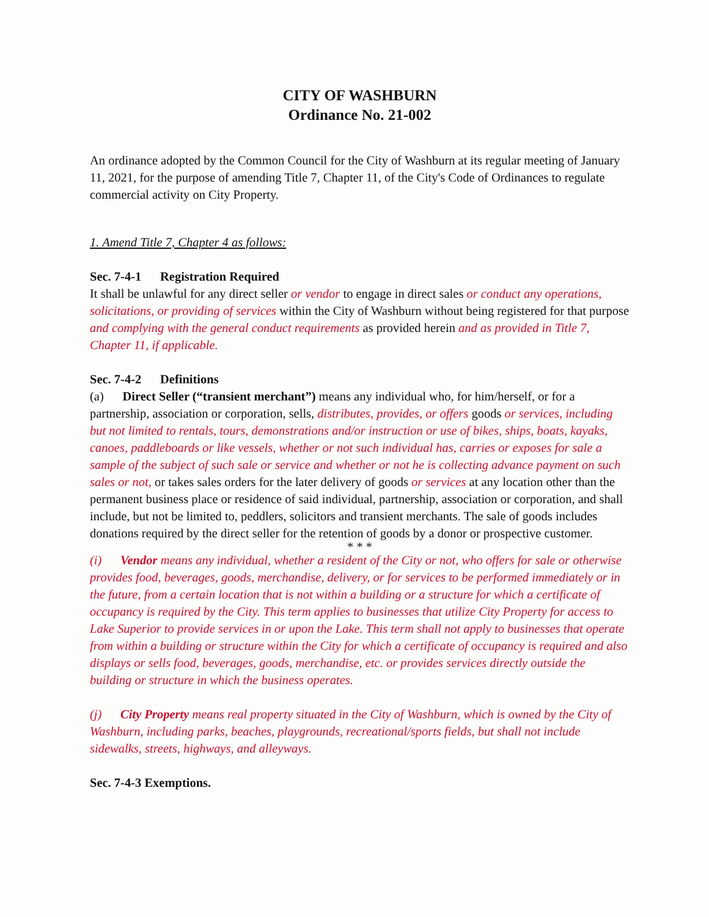CITY OF WASHBURN
Ordinance No. 21-002
An ordinance adopted by the Common Council for the City of Washburn at its regular meeting of January 11, 2021, for the purpose of amending Title 7, Chapter 11, of the City's Code of Ordinances to regulate commercial activity on City Property.
1. Amend Title 7, Chapter 4 as follows:
Sec. 7-4-1 Registration Required
It shall be unlawful for any direct seller or vendor to engage in direct sales or conduct any operations, solicitations, or providing of services within the City of Washburn without being registered for that purpose and complying with the general conduct requirements as provided herein and as provided in Title 7, Chapter 11, if applicable.
Sec. 7-4-2 Definitions
(a) Direct Seller (“transient merchant”) means any individual who, for him/herself, or for a partnership, association or corporation, sells, distributes, provides, or offers goods or services, including but not limited to rentals, tours, demonstrations and/or instruction or use of bikes, ships, boats, kayaks, canoes, paddleboards or like vessels, whether or not such individual has, carries or exposes for sale a sample of the subject of such sale or service and whether or not he is collecting advance payment on such sales or not, or takes sales orders for the later delivery of goods or services at any location other than the permanent business place or residence of said individual, partnership, association or corporation, and shall include, but not be limited to, peddlers, solicitors and transient merchants. The sale of goods includes donations required by the direct seller for the retention of goods by a donor or prospective customer.
* * *
(i) Vendor means any individual, whether a resident of the City or not, who offers for sale or otherwise provides food, beverages, goods, merchandise, delivery, or for services to be performed immediately or in the future, from a certain location that is not within a building or a structure for which a certificate of occupancy is required by the City. This term applies to businesses that utilize City Property for access to Lake Superior to provide services in or upon the Lake. This term shall not apply to businesses that operate from within a building or structure within the City for which a certificate of occupancy is required and also displays or sells food, beverages, goods, merchandise, etc. or provides services directly outside the building or structure in which the business operates.
(j) City Property means real property situated in the City of Washburn, which is owned by the City of Washburn, including parks, beaches, playgrounds, recreational/sports fields, but shall not include sidewalks, streets, highways, and alleyways.
Sec. 7-4-3 Exemptions.